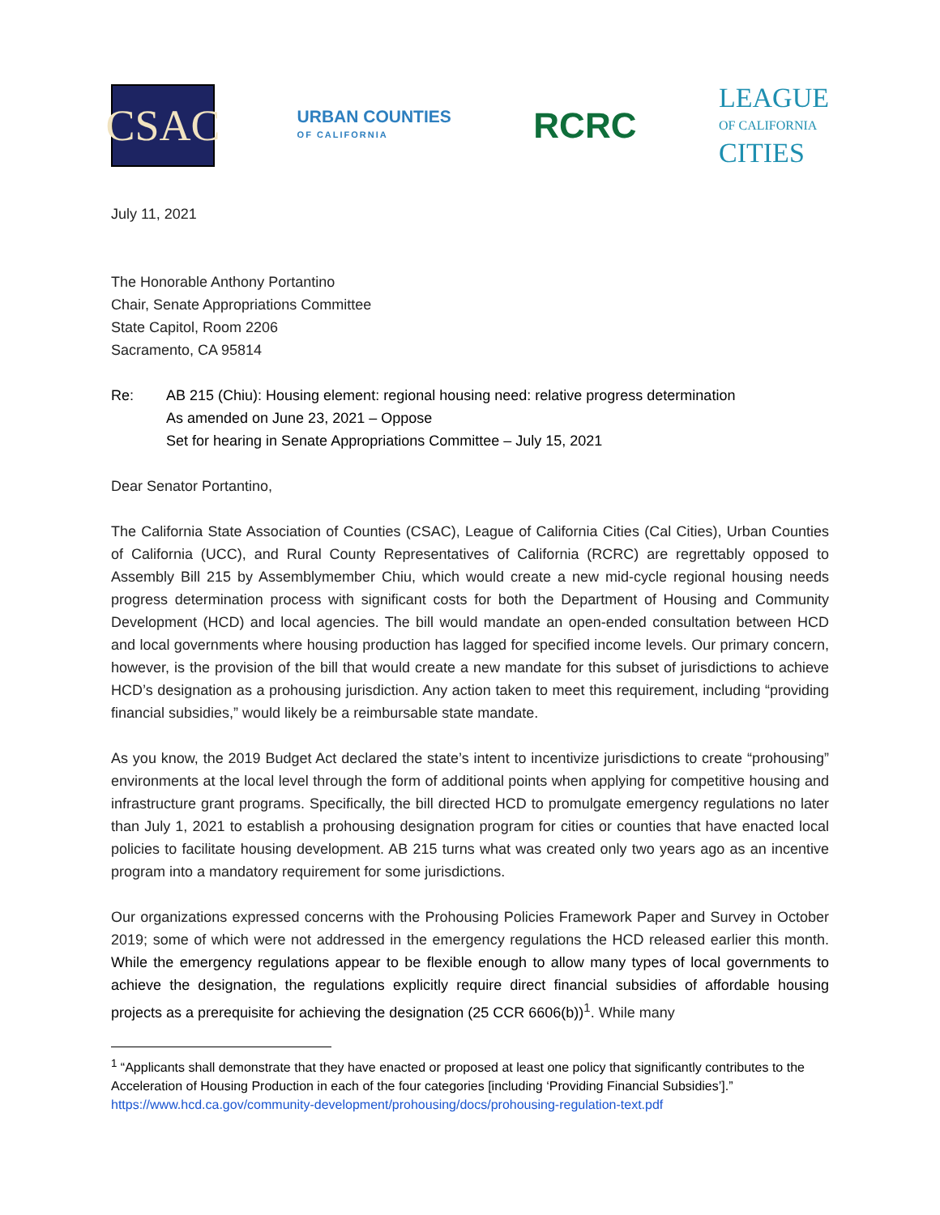CSAC
URBAN COUNTIES
OF CALIFORNIA
RCRC
LEAGUE
OF CALIFORNIA
CITIES
July 11, 2021
The Honorable Anthony Portantino
Chair, Senate Appropriations Committee
State Capitol, Room 2206
Sacramento, CA 95814
Re: AB 215 (Chiu): Housing element: regional housing need: relative progress determination
As amended on June 23, 2021 – Oppose
Set for hearing in Senate Appropriations Committee – July 15, 2021
Dear Senator Portantino,
The California State Association of Counties (CSAC), League of California Cities (Cal Cities), Urban Counties of California (UCC), and Rural County Representatives of California (RCRC) are regrettably opposed to Assembly Bill 215 by Assemblymember Chiu, which would create a new mid-cycle regional housing needs progress determination process with significant costs for both the Department of Housing and Community Development (HCD) and local agencies. The bill would mandate an open-ended consultation between HCD and local governments where housing production has lagged for specified income levels. Our primary concern, however, is the provision of the bill that would create a new mandate for this subset of jurisdictions to achieve HCD’s designation as a prohousing jurisdiction. Any action taken to meet this requirement, including “providing financial subsidies,” would likely be a reimbursable state mandate.
As you know, the 2019 Budget Act declared the state’s intent to incentivize jurisdictions to create “prohousing” environments at the local level through the form of additional points when applying for competitive housing and infrastructure grant programs. Specifically, the bill directed HCD to promulgate emergency regulations no later than July 1, 2021 to establish a prohousing designation program for cities or counties that have enacted local policies to facilitate housing development. AB 215 turns what was created only two years ago as an incentive program into a mandatory requirement for some jurisdictions.
Our organizations expressed concerns with the Prohousing Policies Framework Paper and Survey in October 2019; some of which were not addressed in the emergency regulations the HCD released earlier this month. While the emergency regulations appear to be flexible enough to allow many types of local governments to achieve the designation, the regulations explicitly require direct financial subsidies of affordable housing projects as a prerequisite for achieving the designation (25 CCR 6606(b))<sup>1</sup>. While many
<sup>1</sup> “Applicants shall demonstrate that they have enacted or proposed at least one policy that significantly contributes to the Acceleration of Housing Production in each of the four categories [including ‘Providing Financial Subsidies’].” https://www.hcd.ca.gov/community-development/prohousing/docs/prohousing-regulation-text.pdf